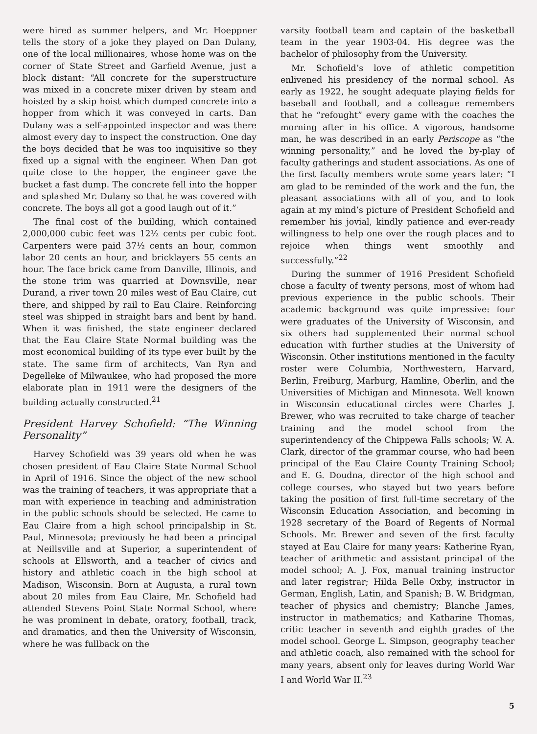were hired as summer helpers, and Mr. Hoeppner tells the story of a joke they played on Dan Dulany, one of the local millionaires, whose home was on the corner of State Street and Garfield Avenue, just a block distant: “All concrete for the superstructure was mixed in a concrete mixer driven by steam and hoisted by a skip hoist which dumped concrete into a hopper from which it was conveyed in carts. Dan Dulany was a self-appointed inspector and was there almost every day to inspect the construction. One day the boys decided that he was too inquisitive so they fixed up a signal with the engineer. When Dan got quite close to the hopper, the engineer gave the bucket a fast dump. The concrete fell into the hopper and splashed Mr. Dulany so that he was covered with concrete. The boys all got a good laugh out of it.”
The final cost of the building, which contained 2,000,000 cubic feet was 12½ cents per cubic foot. Carpenters were paid 37½ cents an hour, common labor 20 cents an hour, and bricklayers 55 cents an hour. The face brick came from Danville, Illinois, and the stone trim was quarried at Downsville, near Durand, a river town 20 miles west of Eau Claire, cut there, and shipped by rail to Eau Claire. Reinforcing steel was shipped in straight bars and bent by hand. When it was finished, the state engineer declared that the Eau Claire State Normal building was the most economical building of its type ever built by the state. The same firm of architects, Van Ryn and Degelleke of Milwaukee, who had proposed the more elaborate plan in 1911 were the designers of the building actually constructed.<sup>21</sup>
President Harvey Schofield: “The Winning Personality”
Harvey Schofield was 39 years old when he was chosen president of Eau Claire State Normal School in April of 1916. Since the object of the new school was the training of teachers, it was appropriate that a man with experience in teaching and administration in the public schools should be selected. He came to Eau Claire from a high school principalship in St. Paul, Minnesota; previously he had been a principal at Neillsville and at Superior, a superintendent of schools at Ellsworth, and a teacher of civics and history and athletic coach in the high school at Madison, Wisconsin. Born at Augusta, a rural town about 20 miles from Eau Claire, Mr. Schofield had attended Stevens Point State Normal School, where he was prominent in debate, oratory, football, track, and dramatics, and then the University of Wisconsin, where he was fullback on the
varsity football team and captain of the basketball team in the year 1903-04. His degree was the bachelor of philosophy from the University.
Mr. Schofield’s love of athletic competition enlivened his presidency of the normal school. As early as 1922, he sought adequate playing fields for baseball and football, and a colleague remembers that he “refought” every game with the coaches the morning after in his office. A vigorous, handsome man, he was described in an early Periscope as “the winning personality,” and he loved the by-play of faculty gatherings and student associations. As one of the first faculty members wrote some years later: “I am glad to be reminded of the work and the fun, the pleasant associations with all of you, and to look again at my mind’s picture of President Schofield and remember his jovial, kindly patience and ever-ready willingness to help one over the rough places and to rejoice when things went smoothly and successfully.”<sup>22</sup>
During the summer of 1916 President Schofield chose a faculty of twenty persons, most of whom had previous experience in the public schools. Their academic background was quite impressive: four were graduates of the University of Wisconsin, and six others had supplemented their normal school education with further studies at the University of Wisconsin. Other institutions mentioned in the faculty roster were Columbia, Northwestern, Harvard, Berlin, Freiburg, Marburg, Hamline, Oberlin, and the Universities of Michigan and Minnesota. Well known in Wisconsin educational circles were Charles J. Brewer, who was recruited to take charge of teacher training and the model school from the superintendency of the Chippewa Falls schools; W. A. Clark, director of the grammar course, who had been principal of the Eau Claire County Training School; and E. G. Doudna, director of the high school and college courses, who stayed but two years before taking the position of first full-time secretary of the Wisconsin Education Association, and becoming in 1928 secretary of the Board of Regents of Normal Schools. Mr. Brewer and seven of the first faculty stayed at Eau Claire for many years: Katherine Ryan, teacher of arithmetic and assistant principal of the model school; A. J. Fox, manual training instructor and later registrar; Hilda Belle Oxby, instructor in German, English, Latin, and Spanish; B. W. Bridgman, teacher of physics and chemistry; Blanche James, instructor in mathematics; and Katharine Thomas, critic teacher in seventh and eighth grades of the model school. George L. Simpson, geography teacher and athletic coach, also remained with the school for many years, absent only for leaves during World War I and World War II.<sup>23</sup>
5